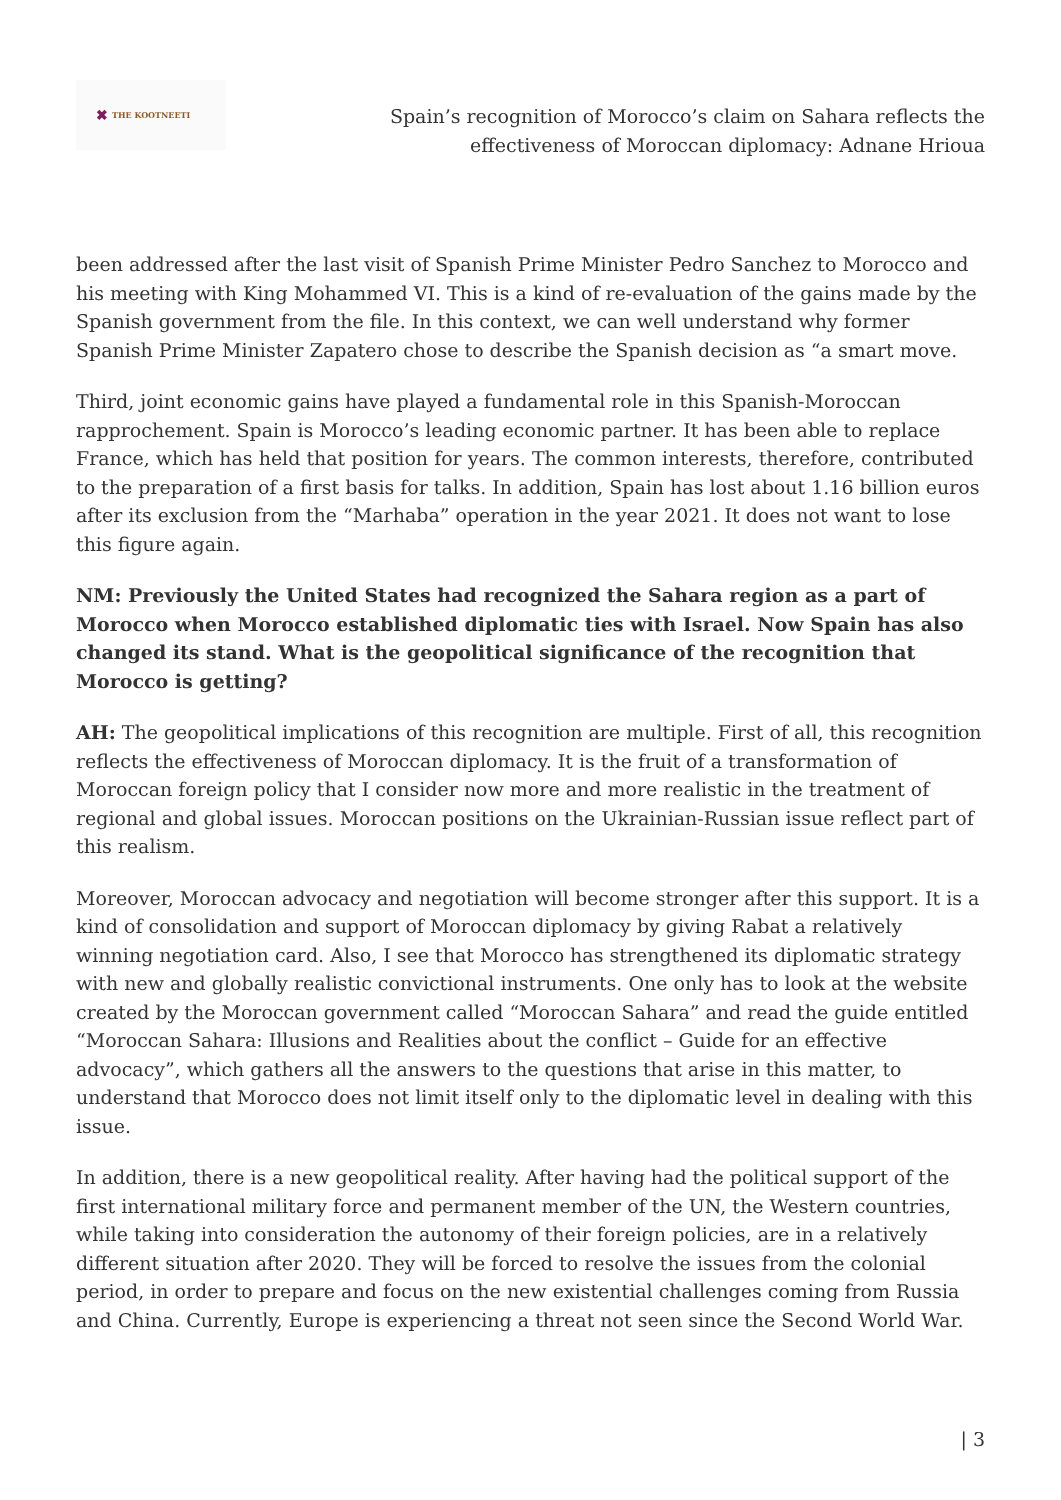✖ THE KOOTNEETI
Spain’s recognition of Morocco’s claim on Sahara reflects the
effectiveness of Moroccan diplomacy: Adnane Hrioua
been addressed after the last visit of Spanish Prime Minister Pedro Sanchez to Morocco and his meeting with King Mohammed VI. This is a kind of re-evaluation of the gains made by the Spanish government from the file. In this context, we can well understand why former Spanish Prime Minister Zapatero chose to describe the Spanish decision as “a smart move.
Third, joint economic gains have played a fundamental role in this Spanish-Moroccan rapprochement. Spain is Morocco’s leading economic partner. It has been able to replace France, which has held that position for years. The common interests, therefore, contributed to the preparation of a first basis for talks. In addition, Spain has lost about 1.16 billion euros after its exclusion from the “Marhaba” operation in the year 2021. It does not want to lose this figure again.
NM: Previously the United States had recognized the Sahara region as a part of Morocco when Morocco established diplomatic ties with Israel. Now Spain has also changed its stand. What is the geopolitical significance of the recognition that Morocco is getting?
AH: The geopolitical implications of this recognition are multiple. First of all, this recognition reflects the effectiveness of Moroccan diplomacy. It is the fruit of a transformation of Moroccan foreign policy that I consider now more and more realistic in the treatment of regional and global issues. Moroccan positions on the Ukrainian-Russian issue reflect part of this realism.
Moreover, Moroccan advocacy and negotiation will become stronger after this support. It is a kind of consolidation and support of Moroccan diplomacy by giving Rabat a relatively winning negotiation card. Also, I see that Morocco has strengthened its diplomatic strategy with new and globally realistic convictional instruments. One only has to look at the website created by the Moroccan government called “Moroccan Sahara” and read the guide entitled “Moroccan Sahara: Illusions and Realities about the conflict – Guide for an effective advocacy”, which gathers all the answers to the questions that arise in this matter, to understand that Morocco does not limit itself only to the diplomatic level in dealing with this issue.
In addition, there is a new geopolitical reality. After having had the political support of the first international military force and permanent member of the UN, the Western countries, while taking into consideration the autonomy of their foreign policies, are in a relatively different situation after 2020. They will be forced to resolve the issues from the colonial period, in order to prepare and focus on the new existential challenges coming from Russia and China. Currently, Europe is experiencing a threat not seen since the Second World War.
| 3